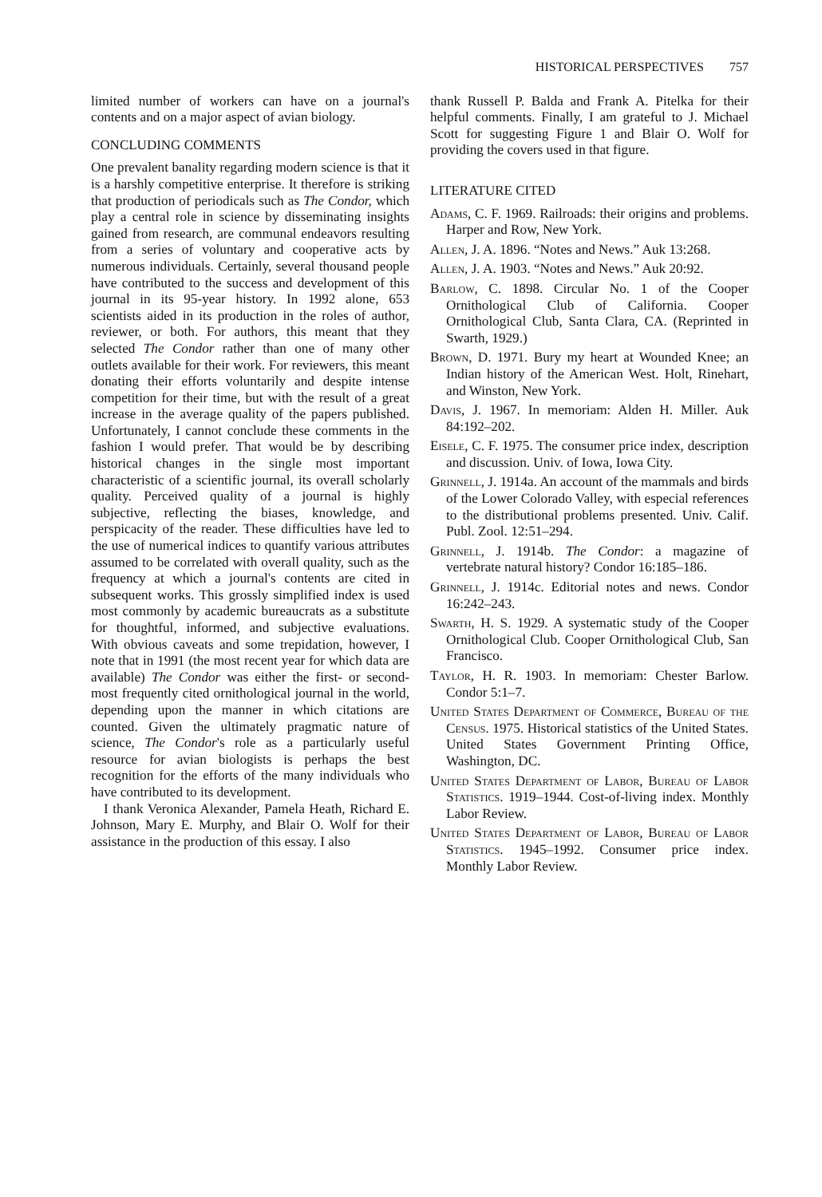HISTORICAL PERSPECTIVES 757
limited number of workers can have on a journal's contents and on a major aspect of avian biology.
CONCLUDING COMMENTS
One prevalent banality regarding modern science is that it is a harshly competitive enterprise. It therefore is striking that production of periodicals such as The Condor, which play a central role in science by disseminating insights gained from research, are communal endeavors resulting from a series of voluntary and cooperative acts by numerous individuals. Certainly, several thousand people have contributed to the success and development of this journal in its 95-year history. In 1992 alone, 653 scientists aided in its production in the roles of author, reviewer, or both. For authors, this meant that they selected The Condor rather than one of many other outlets available for their work. For reviewers, this meant donating their efforts voluntarily and despite intense competition for their time, but with the result of a great increase in the average quality of the papers published. Unfortunately, I cannot conclude these comments in the fashion I would prefer. That would be by describing historical changes in the single most important characteristic of a scientific journal, its overall scholarly quality. Perceived quality of a journal is highly subjective, reflecting the biases, knowledge, and perspicacity of the reader. These difficulties have led to the use of numerical indices to quantify various attributes assumed to be correlated with overall quality, such as the frequency at which a journal's contents are cited in subsequent works. This grossly simplified index is used most commonly by academic bureaucrats as a substitute for thoughtful, informed, and subjective evaluations. With obvious caveats and some trepidation, however, I note that in 1991 (the most recent year for which data are available) The Condor was either the first- or second-most frequently cited ornithological journal in the world, depending upon the manner in which citations are counted. Given the ultimately pragmatic nature of science, The Condor's role as a particularly useful resource for avian biologists is perhaps the best recognition for the efforts of the many individuals who have contributed to its development.
I thank Veronica Alexander, Pamela Heath, Richard E. Johnson, Mary E. Murphy, and Blair O. Wolf for their assistance in the production of this essay. I also
thank Russell P. Balda and Frank A. Pitelka for their helpful comments. Finally, I am grateful to J. Michael Scott for suggesting Figure 1 and Blair O. Wolf for providing the covers used in that figure.
LITERATURE CITED
Adams, C. F. 1969. Railroads: their origins and problems. Harper and Row, New York.
Allen, J. A. 1896. “Notes and News.” Auk 13:268.
Allen, J. A. 1903. “Notes and News.” Auk 20:92.
Barlow, C. 1898. Circular No. 1 of the Cooper Ornithological Club of California. Cooper Ornithological Club, Santa Clara, CA. (Reprinted in Swarth, 1929.)
Brown, D. 1971. Bury my heart at Wounded Knee; an Indian history of the American West. Holt, Rinehart, and Winston, New York.
Davis, J. 1967. In memoriam: Alden H. Miller. Auk 84:192–202.
Eisele, C. F. 1975. The consumer price index, description and discussion. Univ. of Iowa, Iowa City.
Grinnell, J. 1914a. An account of the mammals and birds of the Lower Colorado Valley, with especial references to the distributional problems presented. Univ. Calif. Publ. Zool. 12:51–294.
Grinnell, J. 1914b. The Condor: a magazine of vertebrate natural history? Condor 16:185–186.
Grinnell, J. 1914c. Editorial notes and news. Condor 16:242–243.
Swarth, H. S. 1929. A systematic study of the Cooper Ornithological Club. Cooper Ornithological Club, San Francisco.
Taylor, H. R. 1903. In memoriam: Chester Barlow. Condor 5:1–7.
United States Department of Commerce, Bureau of the Census. 1975. Historical statistics of the United States. United States Government Printing Office, Washington, DC.
United States Department of Labor, Bureau of Labor Statistics. 1919–1944. Cost-of-living index. Monthly Labor Review.
United States Department of Labor, Bureau of Labor Statistics. 1945–1992. Consumer price index. Monthly Labor Review.